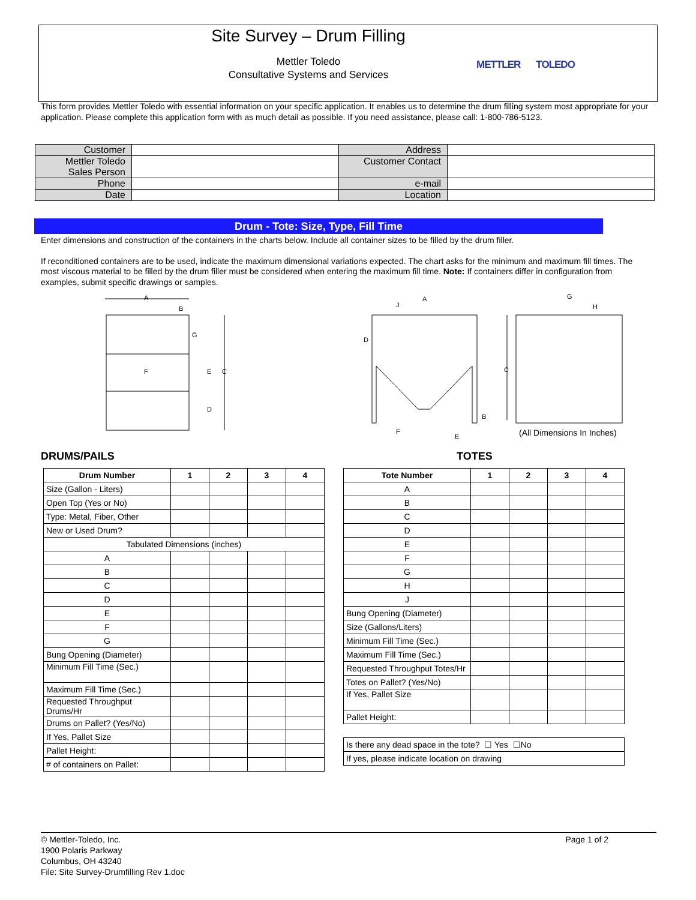Site Survey – Drum Filling
Mettler Toledo
Consultative Systems and Services
METTLER TOLEDO
This form provides Mettler Toledo with essential information on your specific application. It enables us to determine the drum filling system most appropriate for your application. Please complete this application form with as much detail as possible. If you need assistance, please call: 1-800-786-5123.
| Customer | | Address | |
| Mettler Toledo Sales Person | | Customer Contact | |
| Phone | | e-mail | |
| Date | | Location | |
Drum - Tote: Size, Type, Fill Time
Enter dimensions and construction of the containers in the charts below. Include all container sizes to be filled by the drum filler.
If reconditioned containers are to be used, indicate the maximum dimensional variations expected. The chart asks for the minimum and maximum fill times. The most viscous material to be filled by the drum filler must be considered when entering the maximum fill time. Note: If containers differ in configuration from examples, submit specific drawings or samples.
A
B
G
F
E
C
D
A
J
D
F
E
B
C
G
H
(All Dimensions In Inches)
DRUMS/PAILS TOTES
| Drum Number | 1 | 2 | 3 | 4 |
| --- | --- | --- | --- | --- |
| Size (Gallon - Liters) | | | | |
| Open Top (Yes or No) | | | | |
| Type: Metal, Fiber, Other | | | | |
| New or Used Drum? | | | | |
| Tabulated Dimensions (inches) | | | | |
| A | | | | |
| B | | | | |
| C | | | | |
| D | | | | |
| E | | | | |
| F | | | | |
| G | | | | |
| Bung Opening (Diameter) | | | | |
| Minimum Fill Time (Sec.) | | | | |
| Maximum Fill Time (Sec.) | | | | |
| Requested Throughput Drums/Hr | | | | |
| Drums on Pallet? (Yes/No) | | | | |
| If Yes, Pallet Size | | | | |
| Pallet Height: | | | | |
| # of containers on Pallet: | | | | |
| Tote Number | 1 | 2 | 3 | 4 |
| --- | --- | --- | --- | --- |
| A | | | | |
| B | | | | |
| C | | | | |
| D | | | | |
| E | | | | |
| F | | | | |
| G | | | | |
| H | | | | |
| J | | | | |
| Bung Opening (Diameter) | | | | |
| Size (Gallons/Liters) | | | | |
| Minimum Fill Time (Sec.) | | | | |
| Maximum Fill Time (Sec.) | | | | |
| Requested Throughput Totes/Hr | | | | |
| Totes on Pallet? (Yes/No) | | | | |
| If Yes, Pallet Size | | | | |
| Pallet Height: | | | | |
| Is there any dead space in the tote? ☐ Yes ☐No | | | | |
| If yes, please indicate location on drawing | | | | |
Page 1 of 2 © Mettler-Toledo, Inc.
1900 Polaris Parkway
Columbus, OH 43240
File: Site Survey-Drumfilling Rev 1.doc